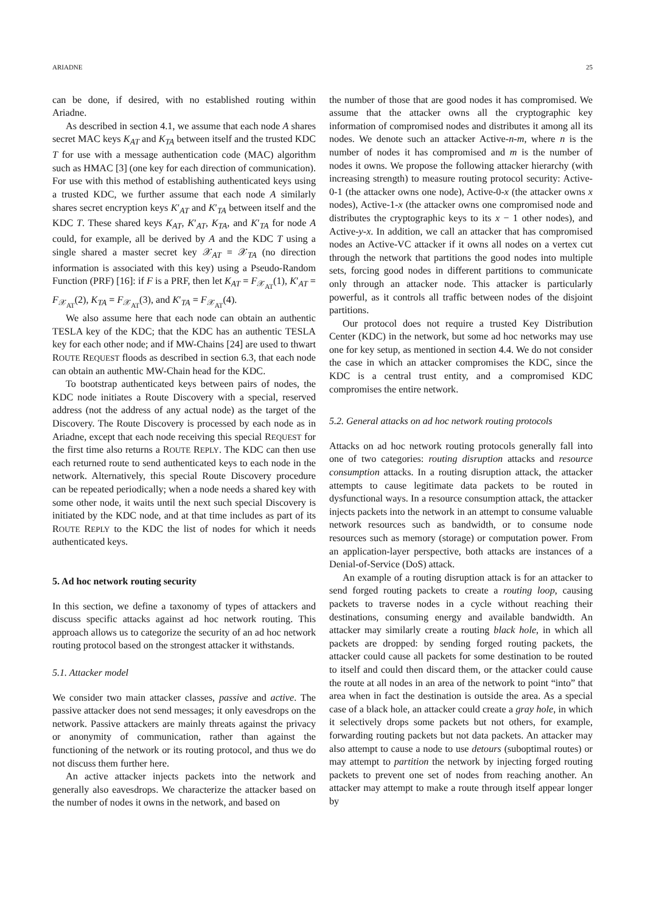ARIADNE 25
can be done, if desired, with no established routing within Ariadne.
As described in section 4.1, we assume that each node A shares secret MAC keys K<sub>AT</sub> and K<sub>TA</sub> between itself and the trusted KDC T for use with a message authentication code (MAC) algorithm such as HMAC [3] (one key for each direction of communication). For use with this method of establishing authenticated keys using a trusted KDC, we further assume that each node A similarly shares secret encryption keys K′<sub>AT</sub> and K′<sub>TA</sub> between itself and the KDC T. These shared keys K<sub>AT</sub>, K′<sub>AT</sub>, K<sub>TA</sub>, and K′<sub>TA</sub> for node A could, for example, all be derived by A and the KDC T using a single shared a master secret key 𝒳<sub>AT</sub> = 𝒳<sub>TA</sub> (no direction information is associated with this key) using a Pseudo-Random Function (PRF) [16]: if F is a PRF, then let K<sub>AT</sub> = F<sub>𝒳<sub>AT</sub></sub>(1), K′<sub>AT</sub> = F<sub>𝒳<sub>AT</sub></sub>(2), K<sub>TA</sub> = F<sub>𝒳<sub>AT</sub></sub>(3), and K′<sub>TA</sub> = F<sub>𝒳<sub>AT</sub></sub>(4).
We also assume here that each node can obtain an authentic TESLA key of the KDC; that the KDC has an authentic TESLA key for each other node; and if MW-Chains [24] are used to thwart ROUTE REQUEST floods as described in section 6.3, that each node can obtain an authentic MW-Chain head for the KDC.
To bootstrap authenticated keys between pairs of nodes, the KDC node initiates a Route Discovery with a special, reserved address (not the address of any actual node) as the target of the Discovery. The Route Discovery is processed by each node as in Ariadne, except that each node receiving this special REQUEST for the first time also returns a ROUTE REPLY. The KDC can then use each returned route to send authenticated keys to each node in the network. Alternatively, this special Route Discovery procedure can be repeated periodically; when a node needs a shared key with some other node, it waits until the next such special Discovery is initiated by the KDC node, and at that time includes as part of its ROUTE REPLY to the KDC the list of nodes for which it needs authenticated keys.
5. Ad hoc network routing security
In this section, we define a taxonomy of types of attackers and discuss specific attacks against ad hoc network routing. This approach allows us to categorize the security of an ad hoc network routing protocol based on the strongest attacker it withstands.
5.1. Attacker model
We consider two main attacker classes, passive and active. The passive attacker does not send messages; it only eavesdrops on the network. Passive attackers are mainly threats against the privacy or anonymity of communication, rather than against the functioning of the network or its routing protocol, and thus we do not discuss them further here.
An active attacker injects packets into the network and generally also eavesdrops. We characterize the attacker based on the number of nodes it owns in the network, and based on
the number of those that are good nodes it has compromised. We assume that the attacker owns all the cryptographic key information of compromised nodes and distributes it among all its nodes. We denote such an attacker Active-n-m, where n is the number of nodes it has compromised and m is the number of nodes it owns. We propose the following attacker hierarchy (with increasing strength) to measure routing protocol security: Active-0-1 (the attacker owns one node), Active-0-x (the attacker owns x nodes), Active-1-x (the attacker owns one compromised node and distributes the cryptographic keys to its x − 1 other nodes), and Active-y-x. In addition, we call an attacker that has compromised nodes an Active-VC attacker if it owns all nodes on a vertex cut through the network that partitions the good nodes into multiple sets, forcing good nodes in different partitions to communicate only through an attacker node. This attacker is particularly powerful, as it controls all traffic between nodes of the disjoint partitions.
Our protocol does not require a trusted Key Distribution Center (KDC) in the network, but some ad hoc networks may use one for key setup, as mentioned in section 4.4. We do not consider the case in which an attacker compromises the KDC, since the KDC is a central trust entity, and a compromised KDC compromises the entire network.
5.2. General attacks on ad hoc network routing protocols
Attacks on ad hoc network routing protocols generally fall into one of two categories: routing disruption attacks and resource consumption attacks. In a routing disruption attack, the attacker attempts to cause legitimate data packets to be routed in dysfunctional ways. In a resource consumption attack, the attacker injects packets into the network in an attempt to consume valuable network resources such as bandwidth, or to consume node resources such as memory (storage) or computation power. From an application-layer perspective, both attacks are instances of a Denial-of-Service (DoS) attack.
An example of a routing disruption attack is for an attacker to send forged routing packets to create a routing loop, causing packets to traverse nodes in a cycle without reaching their destinations, consuming energy and available bandwidth. An attacker may similarly create a routing black hole, in which all packets are dropped: by sending forged routing packets, the attacker could cause all packets for some destination to be routed to itself and could then discard them, or the attacker could cause the route at all nodes in an area of the network to point “into” that area when in fact the destination is outside the area. As a special case of a black hole, an attacker could create a gray hole, in which it selectively drops some packets but not others, for example, forwarding routing packets but not data packets. An attacker may also attempt to cause a node to use detours (suboptimal routes) or may attempt to partition the network by injecting forged routing packets to prevent one set of nodes from reaching another. An attacker may attempt to make a route through itself appear longer by